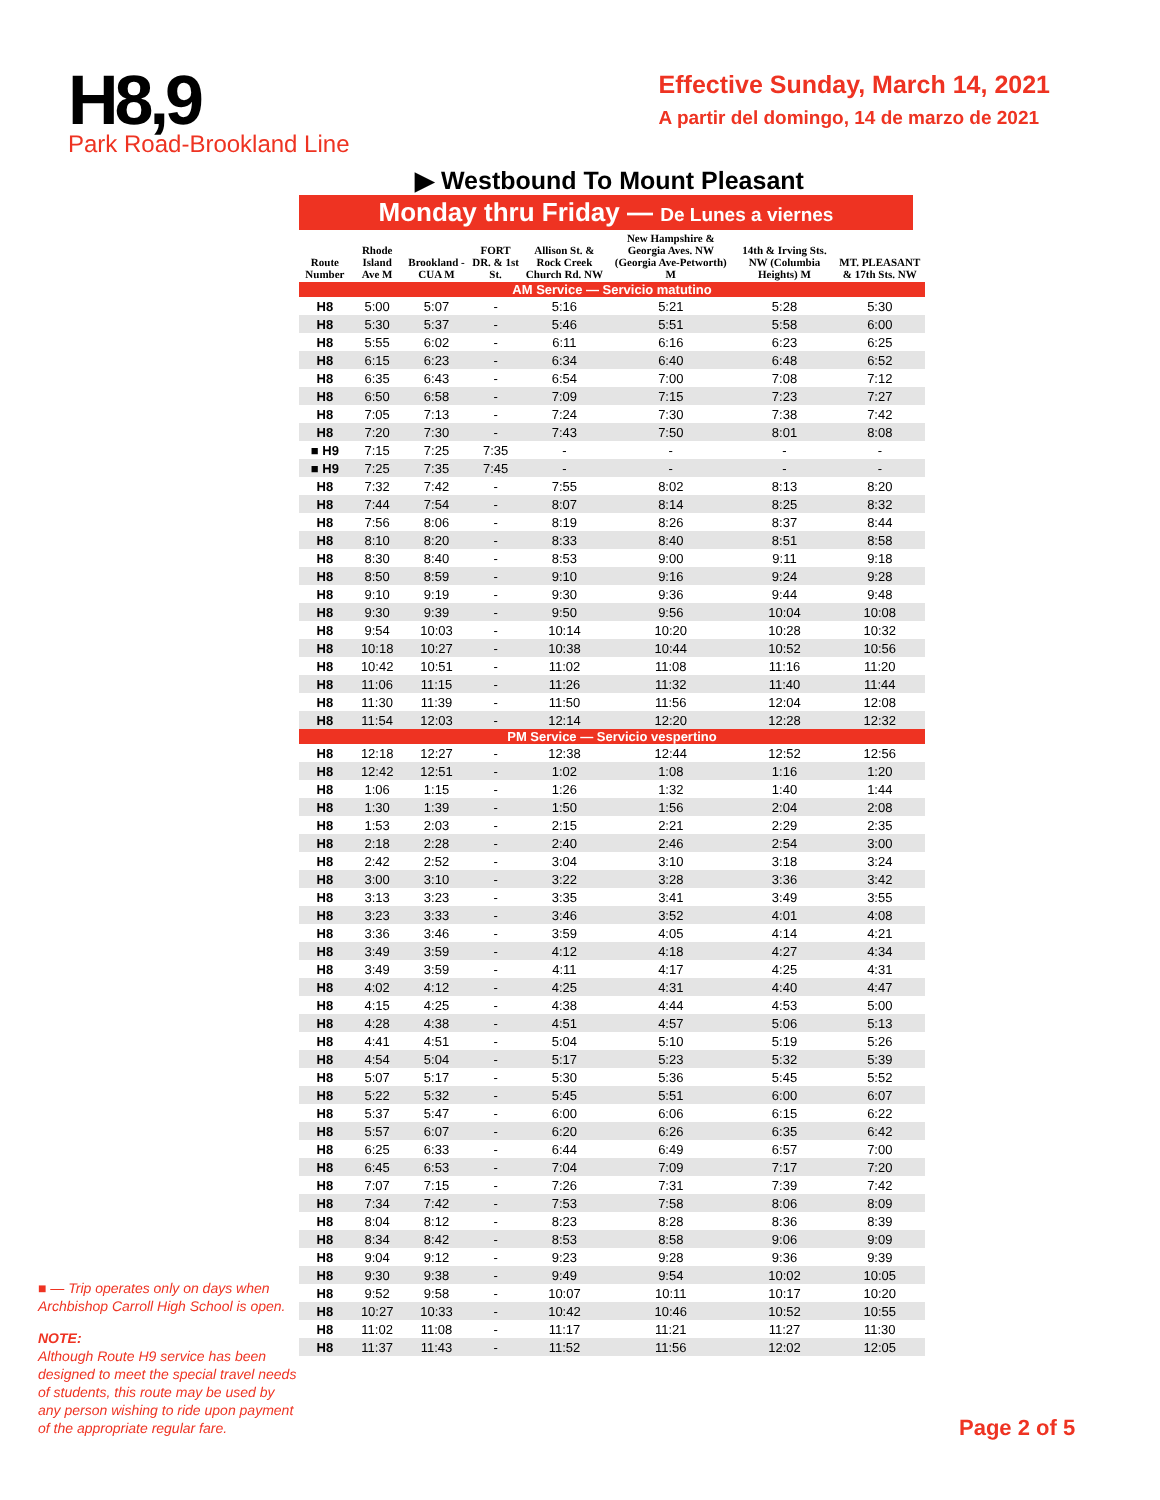H8,9
Park Road-Brookland Line
Effective Sunday, March 14, 2021
A partir del domingo, 14 de marzo de 2021
▶ Westbound To Mount Pleasant
■ — Trip operates only on days when Archbishop Carroll High School is open.
NOTE:
Although Route H9 service has been designed to meet the special travel needs of students, this route may be used by any person wishing to ride upon payment of the appropriate regular fare.
Monday thru Friday — De Lunes a viernes
| Route Number | Rhode Island Ave M | Brookland -CUA M | FORT DR. & 1st St. | Allison St. & Rock Creek Church Rd. NW | New Hampshire & Georgia Aves. NW (Georgia Ave-Petworth) M | 14th & Irving Sts. NW (Columbia Heights) M | MT. PLEASANT & 17th Sts. NW |
| --- | --- | --- | --- | --- | --- | --- | --- |
| AM Service — Servicio matutino | | | | | | | |
| H8 | 5:00 | 5:07 | - | 5:16 | 5:21 | 5:28 | 5:30 |
| H8 | 5:30 | 5:37 | - | 5:46 | 5:51 | 5:58 | 6:00 |
| H8 | 5:55 | 6:02 | - | 6:11 | 6:16 | 6:23 | 6:25 |
| H8 | 6:15 | 6:23 | - | 6:34 | 6:40 | 6:48 | 6:52 |
| H8 | 6:35 | 6:43 | - | 6:54 | 7:00 | 7:08 | 7:12 |
| H8 | 6:50 | 6:58 | - | 7:09 | 7:15 | 7:23 | 7:27 |
| H8 | 7:05 | 7:13 | - | 7:24 | 7:30 | 7:38 | 7:42 |
| H8 | 7:20 | 7:30 | - | 7:43 | 7:50 | 8:01 | 8:08 |
| ■ H9 | 7:15 | 7:25 | 7:35 | - | - | - | - |
| ■ H9 | 7:25 | 7:35 | 7:45 | - | - | - | - |
| H8 | 7:32 | 7:42 | - | 7:55 | 8:02 | 8:13 | 8:20 |
| H8 | 7:44 | 7:54 | - | 8:07 | 8:14 | 8:25 | 8:32 |
| H8 | 7:56 | 8:06 | - | 8:19 | 8:26 | 8:37 | 8:44 |
| H8 | 8:10 | 8:20 | - | 8:33 | 8:40 | 8:51 | 8:58 |
| H8 | 8:30 | 8:40 | - | 8:53 | 9:00 | 9:11 | 9:18 |
| H8 | 8:50 | 8:59 | - | 9:10 | 9:16 | 9:24 | 9:28 |
| H8 | 9:10 | 9:19 | - | 9:30 | 9:36 | 9:44 | 9:48 |
| H8 | 9:30 | 9:39 | - | 9:50 | 9:56 | 10:04 | 10:08 |
| H8 | 9:54 | 10:03 | - | 10:14 | 10:20 | 10:28 | 10:32 |
| H8 | 10:18 | 10:27 | - | 10:38 | 10:44 | 10:52 | 10:56 |
| H8 | 10:42 | 10:51 | - | 11:02 | 11:08 | 11:16 | 11:20 |
| H8 | 11:06 | 11:15 | - | 11:26 | 11:32 | 11:40 | 11:44 |
| H8 | 11:30 | 11:39 | - | 11:50 | 11:56 | 12:04 | 12:08 |
| H8 | 11:54 | 12:03 | - | 12:14 | 12:20 | 12:28 | 12:32 |
| PM Service — Servicio vespertino | | | | | | | |
| H8 | 12:18 | 12:27 | - | 12:38 | 12:44 | 12:52 | 12:56 |
| H8 | 12:42 | 12:51 | - | 1:02 | 1:08 | 1:16 | 1:20 |
| H8 | 1:06 | 1:15 | - | 1:26 | 1:32 | 1:40 | 1:44 |
| H8 | 1:30 | 1:39 | - | 1:50 | 1:56 | 2:04 | 2:08 |
| H8 | 1:53 | 2:03 | - | 2:15 | 2:21 | 2:29 | 2:35 |
| H8 | 2:18 | 2:28 | - | 2:40 | 2:46 | 2:54 | 3:00 |
| H8 | 2:42 | 2:52 | - | 3:04 | 3:10 | 3:18 | 3:24 |
| H8 | 3:00 | 3:10 | - | 3:22 | 3:28 | 3:36 | 3:42 |
| H8 | 3:13 | 3:23 | - | 3:35 | 3:41 | 3:49 | 3:55 |
| H8 | 3:23 | 3:33 | - | 3:46 | 3:52 | 4:01 | 4:08 |
| H8 | 3:36 | 3:46 | - | 3:59 | 4:05 | 4:14 | 4:21 |
| H8 | 3:49 | 3:59 | - | 4:12 | 4:18 | 4:27 | 4:34 |
| H8 | 3:49 | 3:59 | - | 4:11 | 4:17 | 4:25 | 4:31 |
| H8 | 4:02 | 4:12 | - | 4:25 | 4:31 | 4:40 | 4:47 |
| H8 | 4:15 | 4:25 | - | 4:38 | 4:44 | 4:53 | 5:00 |
| H8 | 4:28 | 4:38 | - | 4:51 | 4:57 | 5:06 | 5:13 |
| H8 | 4:41 | 4:51 | - | 5:04 | 5:10 | 5:19 | 5:26 |
| H8 | 4:54 | 5:04 | - | 5:17 | 5:23 | 5:32 | 5:39 |
| H8 | 5:07 | 5:17 | - | 5:30 | 5:36 | 5:45 | 5:52 |
| H8 | 5:22 | 5:32 | - | 5:45 | 5:51 | 6:00 | 6:07 |
| H8 | 5:37 | 5:47 | - | 6:00 | 6:06 | 6:15 | 6:22 |
| H8 | 5:57 | 6:07 | - | 6:20 | 6:26 | 6:35 | 6:42 |
| H8 | 6:25 | 6:33 | - | 6:44 | 6:49 | 6:57 | 7:00 |
| H8 | 6:45 | 6:53 | - | 7:04 | 7:09 | 7:17 | 7:20 |
| H8 | 7:07 | 7:15 | - | 7:26 | 7:31 | 7:39 | 7:42 |
| H8 | 7:34 | 7:42 | - | 7:53 | 7:58 | 8:06 | 8:09 |
| H8 | 8:04 | 8:12 | - | 8:23 | 8:28 | 8:36 | 8:39 |
| H8 | 8:34 | 8:42 | - | 8:53 | 8:58 | 9:06 | 9:09 |
| H8 | 9:04 | 9:12 | - | 9:23 | 9:28 | 9:36 | 9:39 |
| H8 | 9:30 | 9:38 | - | 9:49 | 9:54 | 10:02 | 10:05 |
| H8 | 9:52 | 9:58 | - | 10:07 | 10:11 | 10:17 | 10:20 |
| H8 | 10:27 | 10:33 | - | 10:42 | 10:46 | 10:52 | 10:55 |
| H8 | 11:02 | 11:08 | - | 11:17 | 11:21 | 11:27 | 11:30 |
| H8 | 11:37 | 11:43 | - | 11:52 | 11:56 | 12:02 | 12:05 |
Page 2 of 5